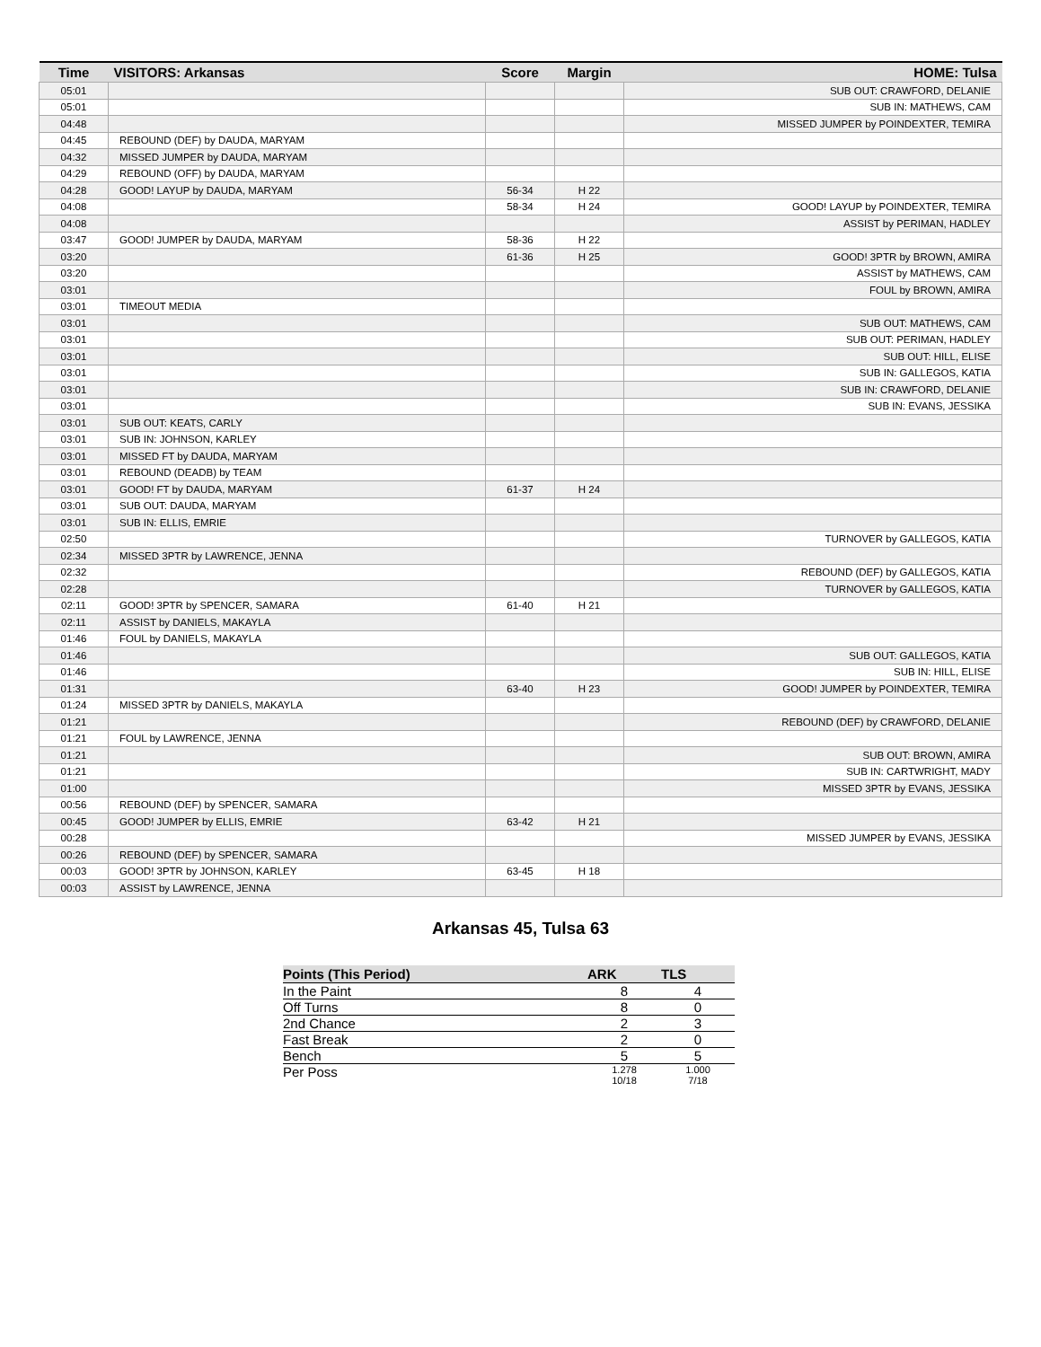| Time | VISITORS: Arkansas | Score | Margin | HOME: Tulsa |
| --- | --- | --- | --- | --- |
| 05:01 | | | | SUB OUT: CRAWFORD, DELANIE |
| 05:01 | | | | SUB IN: MATHEWS, CAM |
| 04:48 | | | | MISSED JUMPER by POINDEXTER, TEMIRA |
| 04:45 | REBOUND (DEF) by DAUDA, MARYAM | | | |
| 04:32 | MISSED JUMPER by DAUDA, MARYAM | | | |
| 04:29 | REBOUND (OFF) by DAUDA, MARYAM | | | |
| 04:28 | GOOD! LAYUP by DAUDA, MARYAM | 56-34 | H 22 | |
| 04:08 | | 58-34 | H 24 | GOOD! LAYUP by POINDEXTER, TEMIRA |
| 04:08 | | | | ASSIST by PERIMAN, HADLEY |
| 03:47 | GOOD! JUMPER by DAUDA, MARYAM | 58-36 | H 22 | |
| 03:20 | | 61-36 | H 25 | GOOD! 3PTR by BROWN, AMIRA |
| 03:20 | | | | ASSIST by MATHEWS, CAM |
| 03:01 | | | | FOUL by BROWN, AMIRA |
| 03:01 | TIMEOUT MEDIA | | | |
| 03:01 | | | | SUB OUT: MATHEWS, CAM |
| 03:01 | | | | SUB OUT: PERIMAN, HADLEY |
| 03:01 | | | | SUB OUT: HILL, ELISE |
| 03:01 | | | | SUB IN: GALLEGOS, KATIA |
| 03:01 | | | | SUB IN: CRAWFORD, DELANIE |
| 03:01 | | | | SUB IN: EVANS, JESSIKA |
| 03:01 | SUB OUT: KEATS, CARLY | | | |
| 03:01 | SUB IN: JOHNSON, KARLEY | | | |
| 03:01 | MISSED FT by DAUDA, MARYAM | | | |
| 03:01 | REBOUND (DEADB) by TEAM | | | |
| 03:01 | GOOD! FT by DAUDA, MARYAM | 61-37 | H 24 | |
| 03:01 | SUB OUT: DAUDA, MARYAM | | | |
| 03:01 | SUB IN: ELLIS, EMRIE | | | |
| 02:50 | | | | TURNOVER by GALLEGOS, KATIA |
| 02:34 | MISSED 3PTR by LAWRENCE, JENNA | | | |
| 02:32 | | | | REBOUND (DEF) by GALLEGOS, KATIA |
| 02:28 | | | | TURNOVER by GALLEGOS, KATIA |
| 02:11 | GOOD! 3PTR by SPENCER, SAMARA | 61-40 | H 21 | |
| 02:11 | ASSIST by DANIELS, MAKAYLA | | | |
| 01:46 | FOUL by DANIELS, MAKAYLA | | | |
| 01:46 | | | | SUB OUT: GALLEGOS, KATIA |
| 01:46 | | | | SUB IN: HILL, ELISE |
| 01:31 | | 63-40 | H 23 | GOOD! JUMPER by POINDEXTER, TEMIRA |
| 01:24 | MISSED 3PTR by DANIELS, MAKAYLA | | | |
| 01:21 | | | | REBOUND (DEF) by CRAWFORD, DELANIE |
| 01:21 | FOUL by LAWRENCE, JENNA | | | |
| 01:21 | | | | SUB OUT: BROWN, AMIRA |
| 01:21 | | | | SUB IN: CARTWRIGHT, MADY |
| 01:00 | | | | MISSED 3PTR by EVANS, JESSIKA |
| 00:56 | REBOUND (DEF) by SPENCER, SAMARA | | | |
| 00:45 | GOOD! JUMPER by ELLIS, EMRIE | 63-42 | H 21 | |
| 00:28 | | | | MISSED JUMPER by EVANS, JESSIKA |
| 00:26 | REBOUND (DEF) by SPENCER, SAMARA | | | |
| 00:03 | GOOD! 3PTR by JOHNSON, KARLEY | 63-45 | H 18 | |
| 00:03 | ASSIST by LAWRENCE, JENNA | | | |
Arkansas 45, Tulsa 63
| Points (This Period) | ARK | TLS |
| --- | --- | --- |
| In the Paint | 8 | 4 |
| Off Turns | 8 | 0 |
| 2nd Chance | 2 | 3 |
| Fast Break | 2 | 0 |
| Bench | 5 | 5 |
| Per Poss | 1.278 10/18 | 1.000 7/18 |